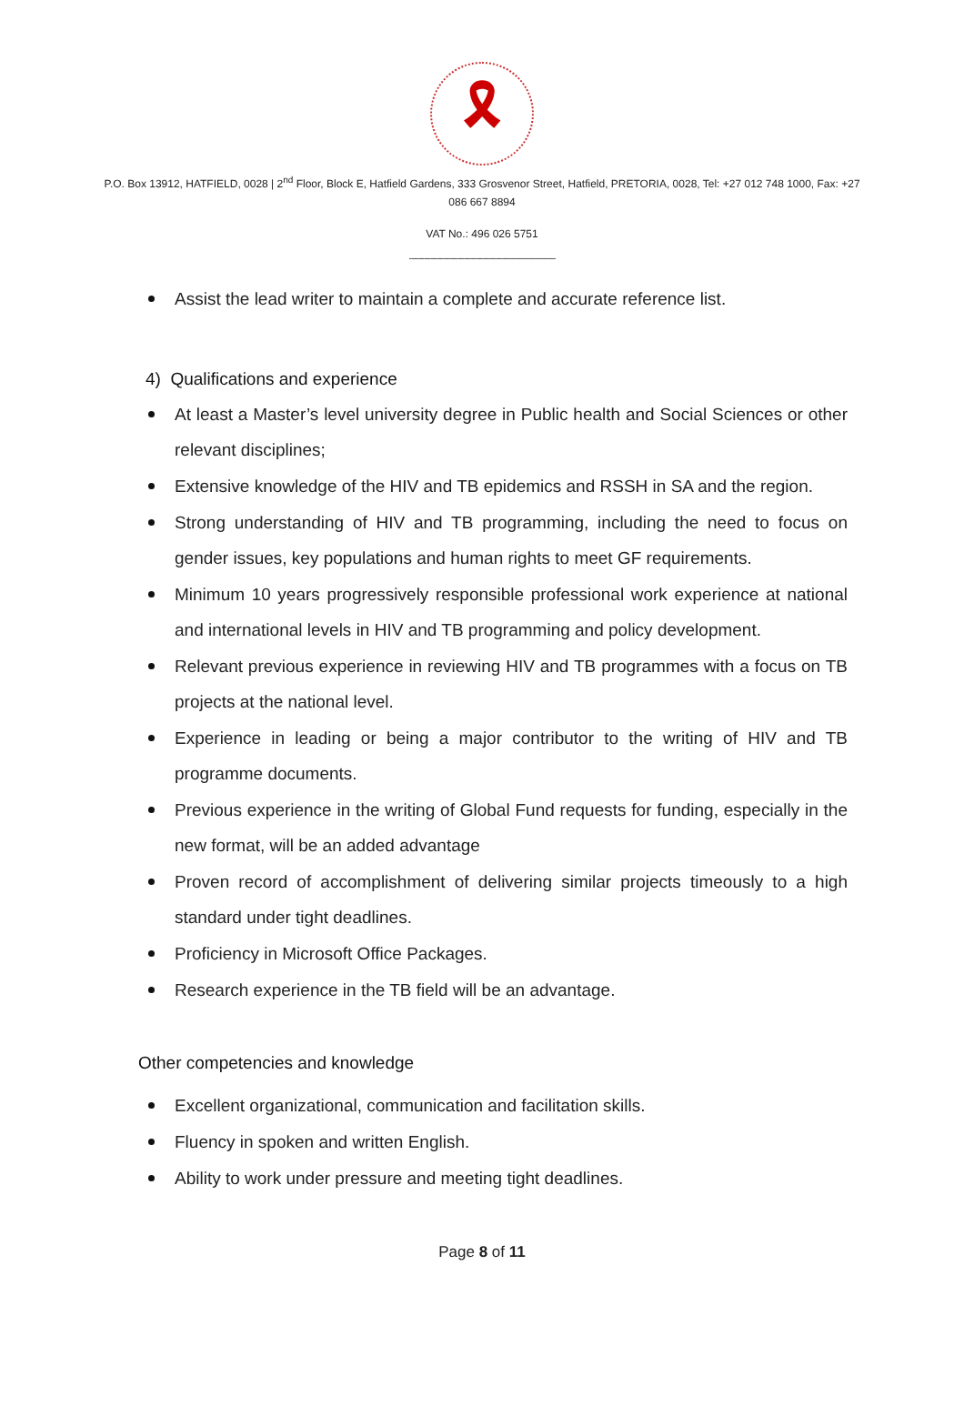🎗
P.O. Box 13912, HATFIELD, 0028 | 2<sup>nd</sup> Floor, Block E, Hatfield Gardens, 333 Grosvenor Street, Hatfield, PRETORIA, 0028, Tel: +27 012 748 1000, Fax: +27 086 667 8894
VAT No.: 496 026 5751
---------------------------------------------------------------------
Assist the lead writer to maintain a complete and accurate reference list.
4) Qualifications and experience
At least a Master’s level university degree in Public health and Social Sciences or other relevant disciplines;
Extensive knowledge of the HIV and TB epidemics and RSSH in SA and the region.
Strong understanding of HIV and TB programming, including the need to focus on gender issues, key populations and human rights to meet GF requirements.
Minimum 10 years progressively responsible professional work experience at national and international levels in HIV and TB programming and policy development.
Relevant previous experience in reviewing HIV and TB programmes with a focus on TB projects at the national level.
Experience in leading or being a major contributor to the writing of HIV and TB programme documents.
Previous experience in the writing of Global Fund requests for funding, especially in the new format, will be an added advantage
Proven record of accomplishment of delivering similar projects timeously to a high standard under tight deadlines.
Proficiency in Microsoft Office Packages.
Research experience in the TB field will be an advantage.
Other competencies and knowledge
Excellent organizational, communication and facilitation skills.
Fluency in spoken and written English.
Ability to work under pressure and meeting tight deadlines.
Page 8 of 11